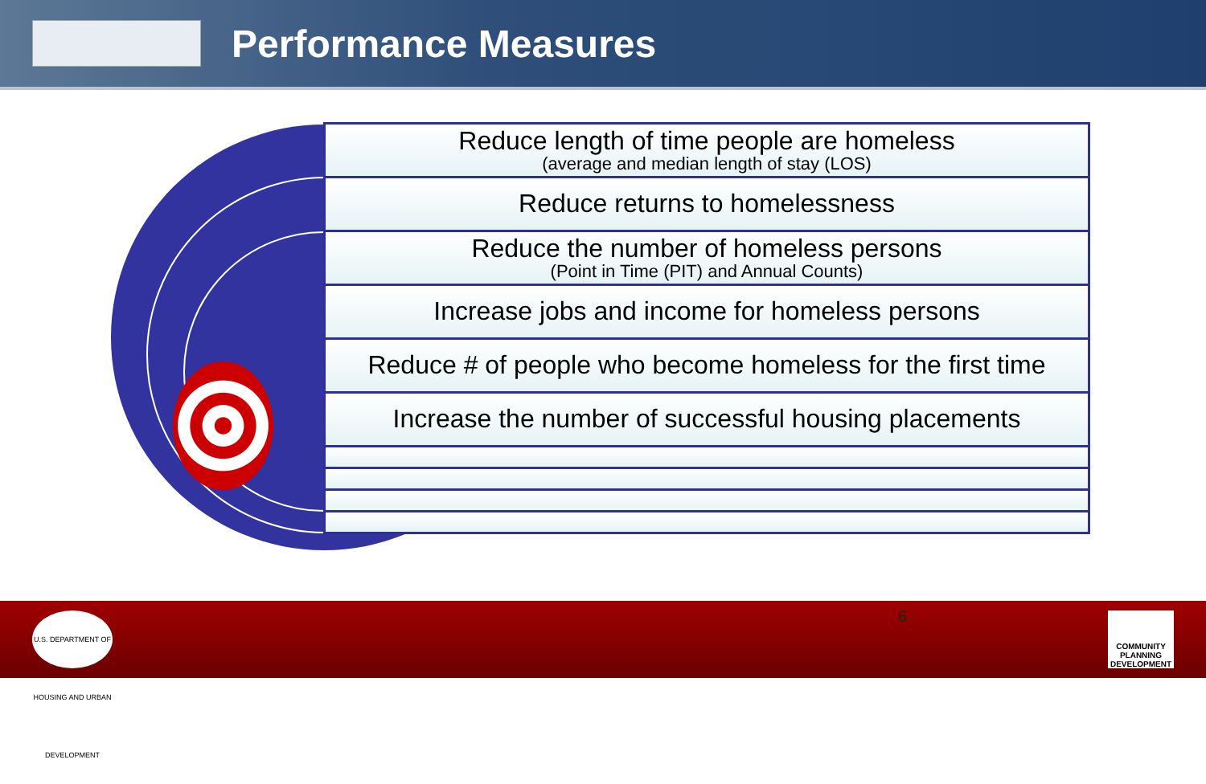Performance Measures
Reduce length of time people are homeless
(average and median length of stay (LOS)
Reduce returns to homelessness
Reduce the number of homeless persons
(Point in Time (PIT) and Annual Counts)
Increase jobs and income for homeless persons
Reduce # of people who become homeless for the first time
Increase the number of successful housing placements
U.S. DEPARTMENT OF HOUSING AND URBAN DEVELOPMENT
6
COMMUNITY PLANNING DEVELOPMENT